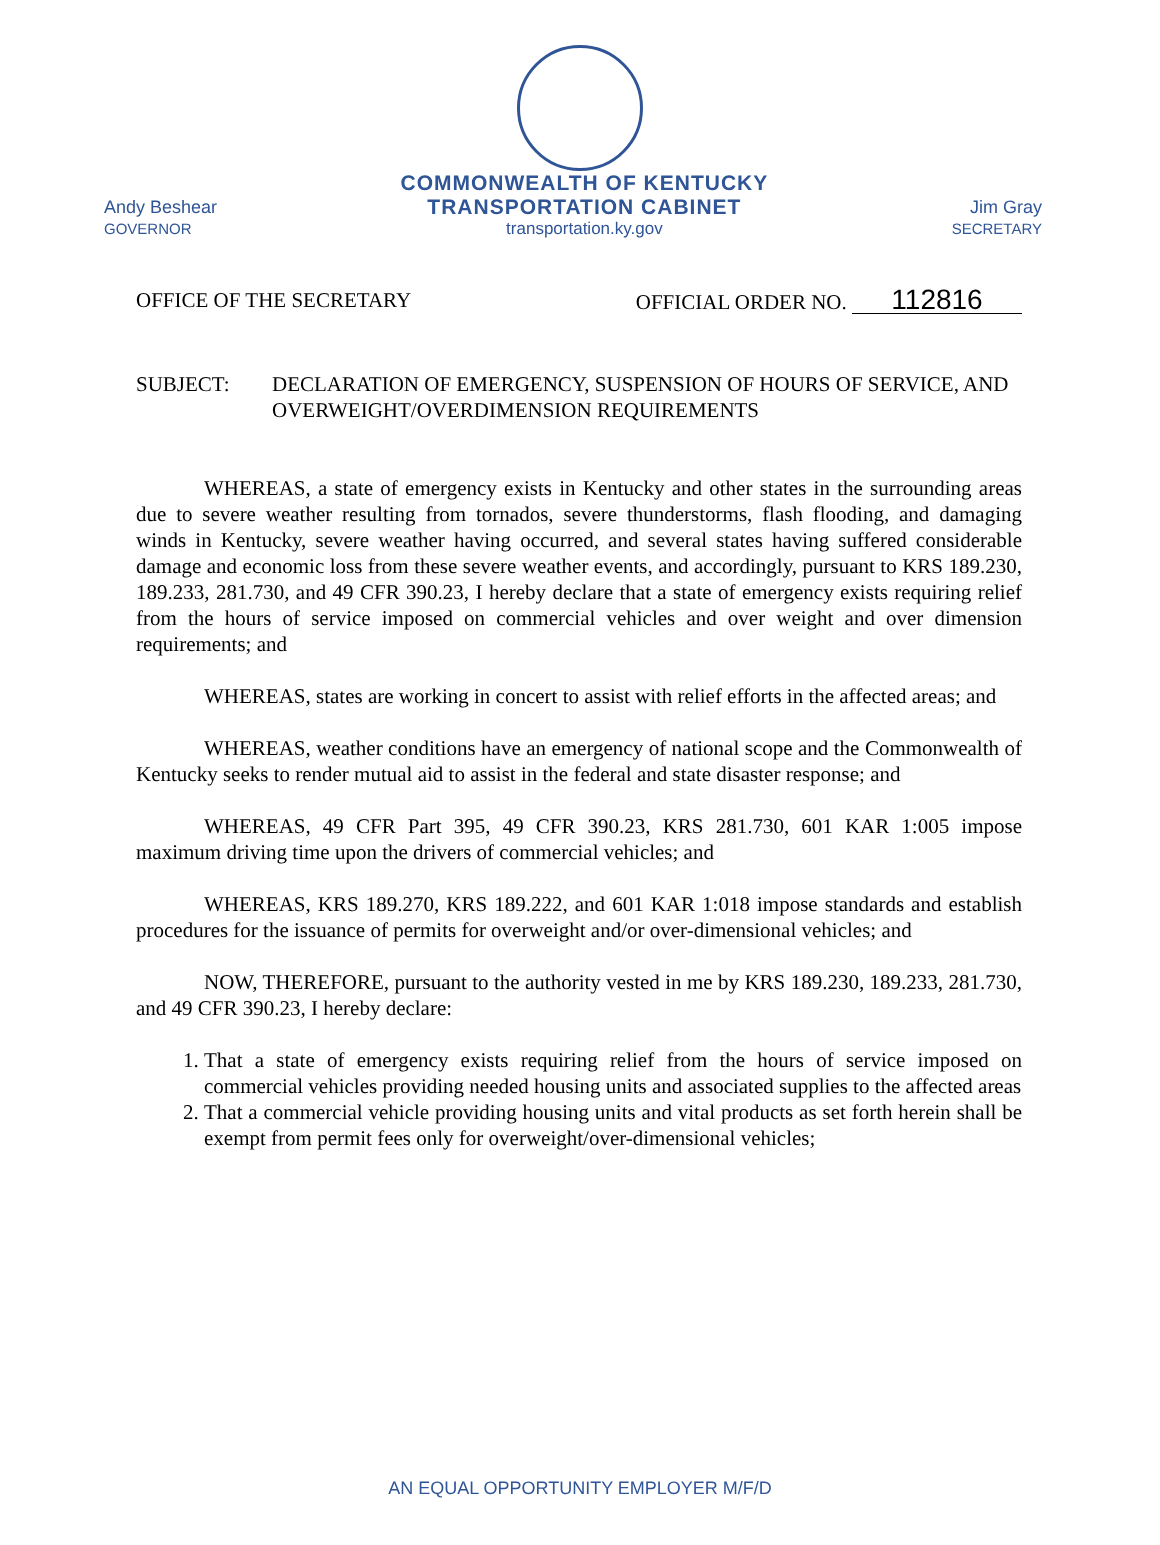Andy Beshear
GOVERNOR
COMMONWEALTH OF KENTUCKY
TRANSPORTATION CABINET
transportation.ky.gov
Jim Gray
SECRETARY
OFFICE OF THE SECRETARY OFFICIAL ORDER NO. 112816
SUBJECT: DECLARATION OF EMERGENCY, SUSPENSION OF HOURS OF SERVICE, AND OVERWEIGHT/OVERDIMENSION REQUIREMENTS
WHEREAS, a state of emergency exists in Kentucky and other states in the surrounding areas due to severe weather resulting from tornados, severe thunderstorms, flash flooding, and damaging winds in Kentucky, severe weather having occurred, and several states having suffered considerable damage and economic loss from these severe weather events, and accordingly, pursuant to KRS 189.230, 189.233, 281.730, and 49 CFR 390.23, I hereby declare that a state of emergency exists requiring relief from the hours of service imposed on commercial vehicles and over weight and over dimension requirements; and
WHEREAS, states are working in concert to assist with relief efforts in the affected areas; and
WHEREAS, weather conditions have an emergency of national scope and the Commonwealth of Kentucky seeks to render mutual aid to assist in the federal and state disaster response; and
WHEREAS, 49 CFR Part 395, 49 CFR 390.23, KRS 281.730, 601 KAR 1:005 impose maximum driving time upon the drivers of commercial vehicles; and
WHEREAS, KRS 189.270, KRS 189.222, and 601 KAR 1:018 impose standards and establish procedures for the issuance of permits for overweight and/or over-dimensional vehicles; and
NOW, THEREFORE, pursuant to the authority vested in me by KRS 189.230, 189.233, 281.730, and 49 CFR 390.23, I hereby declare:
1. That a state of emergency exists requiring relief from the hours of service imposed on commercial vehicles providing needed housing units and associated supplies to the affected areas
2. That a commercial vehicle providing housing units and vital products as set forth herein shall be exempt from permit fees only for overweight/over-dimensional vehicles;
AN EQUAL OPPORTUNITY EMPLOYER M/F/D